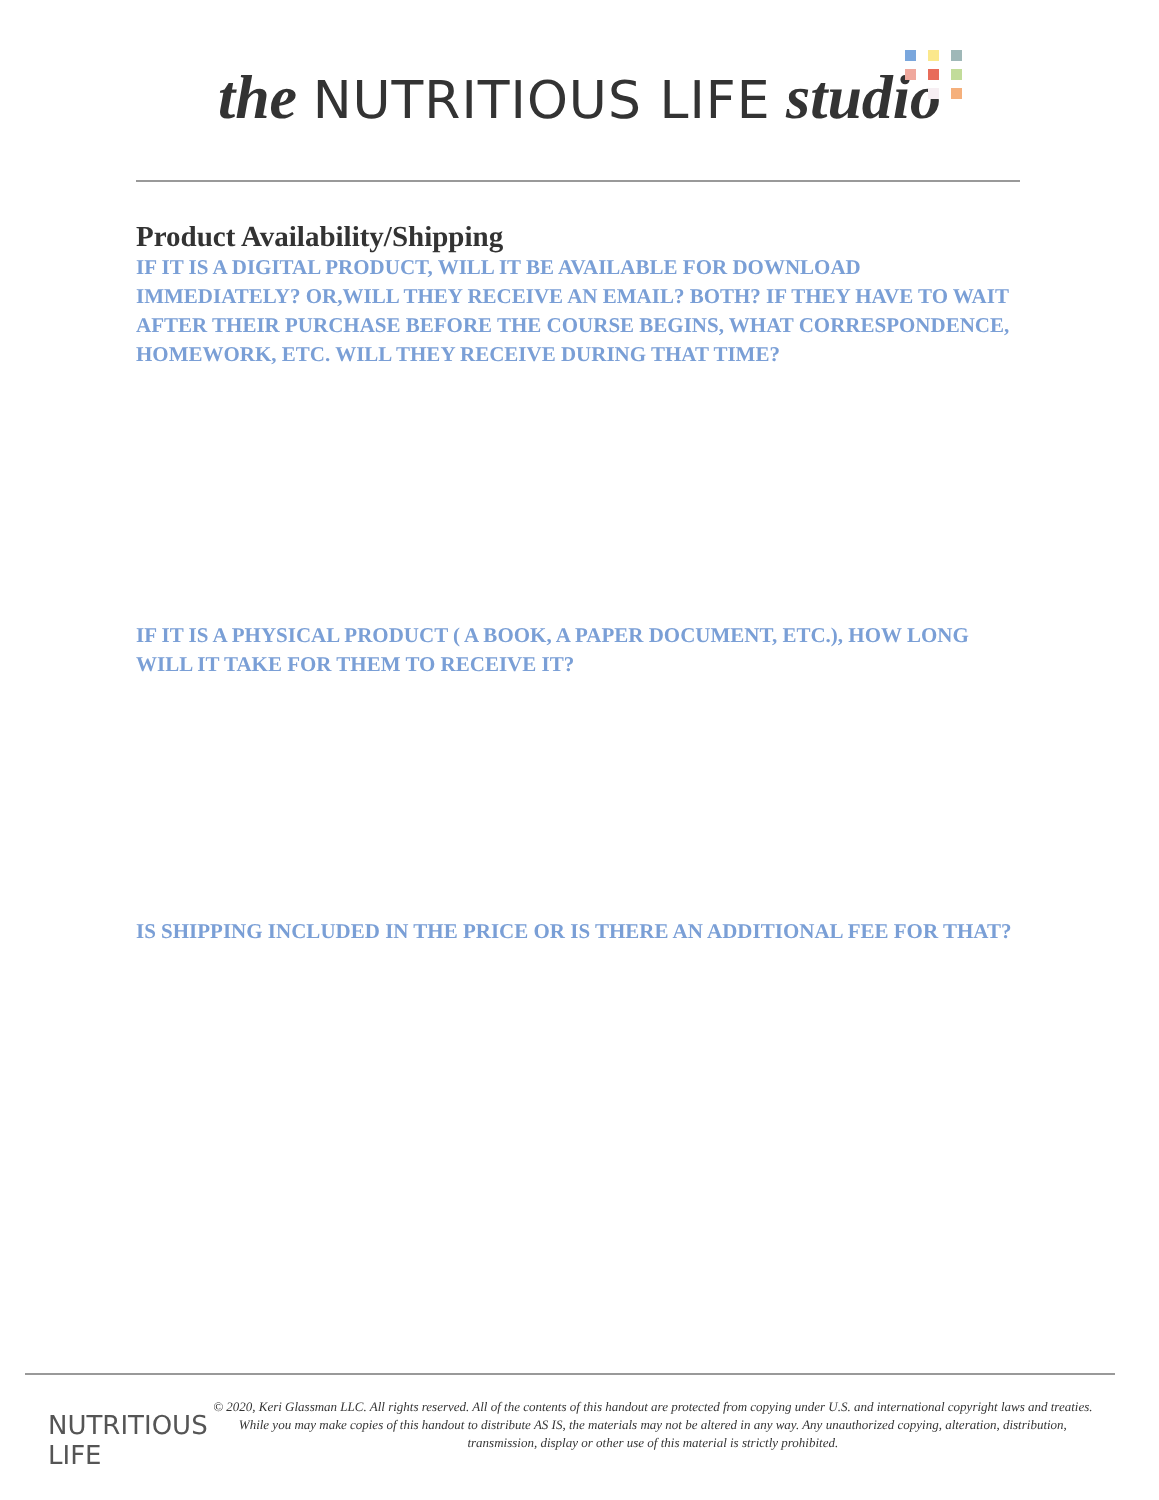the NUTRITIOUS LIFE studio
Product Availability/Shipping
IF IT IS A DIGITAL PRODUCT, WILL IT BE AVAILABLE FOR DOWNLOAD IMMEDIATELY? OR,WILL THEY RECEIVE AN EMAIL? BOTH? IF THEY HAVE TO WAIT AFTER THEIR PURCHASE BEFORE THE COURSE BEGINS, WHAT CORRESPONDENCE, HOMEWORK, ETC. WILL THEY RECEIVE DURING THAT TIME?
IF IT IS A PHYSICAL PRODUCT ( A BOOK, A PAPER DOCUMENT, ETC.), HOW LONG WILL IT TAKE FOR THEM TO RECEIVE IT?
IS SHIPPING INCLUDED IN THE PRICE OR IS THERE AN ADDITIONAL FEE FOR THAT?
NUTRITIOUS LIFE
© 2020, Keri Glassman LLC. All rights reserved. All of the contents of this handout are protected from copying under U.S. and international copyright laws and treaties. While you may make copies of this handout to distribute AS IS, the materials may not be altered in any way. Any unauthorized copying, alteration, distribution, transmission, display or other use of this material is strictly prohibited.